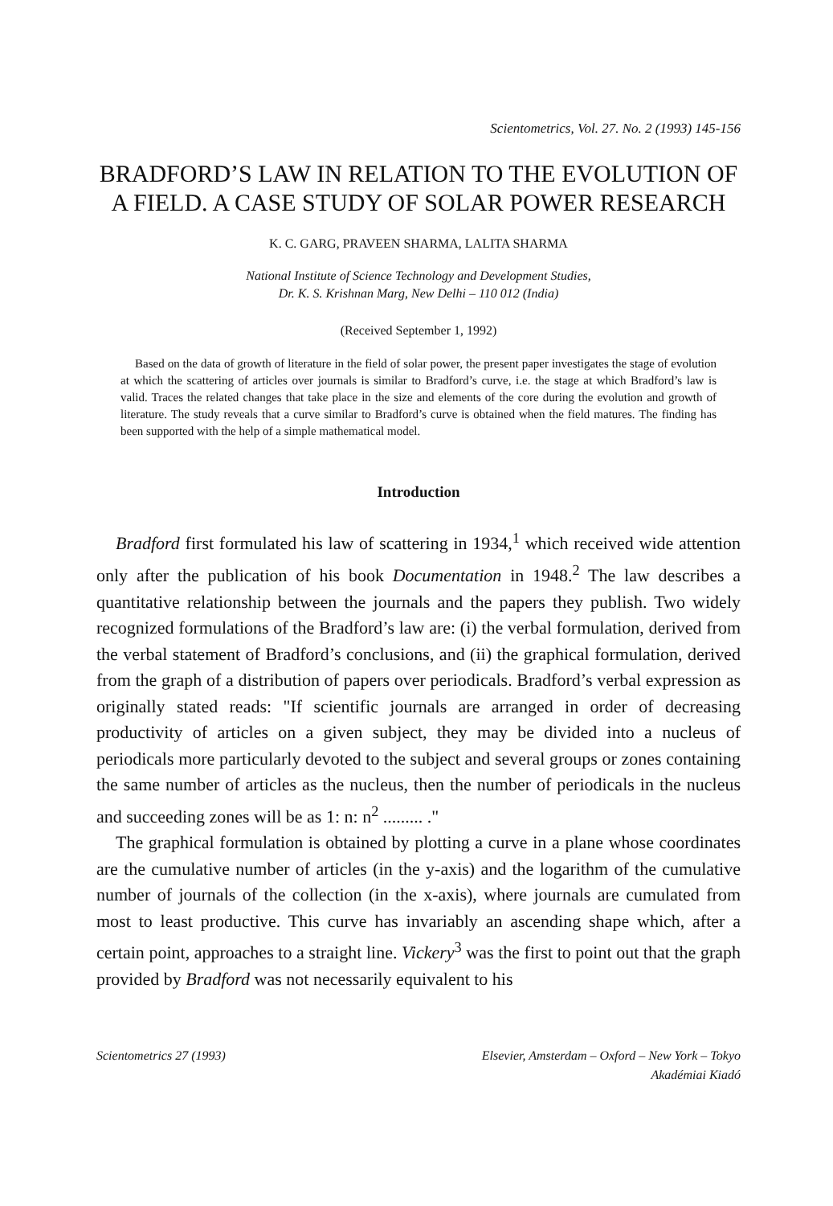Scientometrics, Vol. 27. No. 2 (1993) 145-156
BRADFORD’S LAW IN RELATION TO THE EVOLUTION OF A FIELD. A CASE STUDY OF SOLAR POWER RESEARCH
K. C. GARG, PRAVEEN SHARMA, LALITA SHARMA
National Institute of Science Technology and Development Studies,
Dr. K. S. Krishnan Marg, New Delhi – 110 012 (India)
(Received September 1, 1992)
Based on the data of growth of literature in the field of solar power, the present paper investigates the stage of evolution at which the scattering of articles over journals is similar to Bradford’s curve, i.e. the stage at which Bradford’s law is valid. Traces the related changes that take place in the size and elements of the core during the evolution and growth of literature. The study reveals that a curve similar to Bradford’s curve is obtained when the field matures. The finding has been supported with the help of a simple mathematical model.
Introduction
Bradford first formulated his law of scattering in 1934,<sup>1</sup> which received wide attention only after the publication of his book Documentation in 1948.<sup>2</sup> The law describes a quantitative relationship between the journals and the papers they publish. Two widely recognized formulations of the Bradford’s law are: (i) the verbal formulation, derived from the verbal statement of Bradford’s conclusions, and (ii) the graphical formulation, derived from the graph of a distribution of papers over periodicals. Bradford’s verbal expression as originally stated reads: "If scientific journals are arranged in order of decreasing productivity of articles on a given subject, they may be divided into a nucleus of periodicals more particularly devoted to the subject and several groups or zones containing the same number of articles as the nucleus, then the number of periodicals in the nucleus and succeeding zones will be as 1: n: n<sup>2</sup> ......... ."
The graphical formulation is obtained by plotting a curve in a plane whose coordinates are the cumulative number of articles (in the y-axis) and the logarithm of the cumulative number of journals of the collection (in the x-axis), where journals are cumulated from most to least productive. This curve has invariably an ascending shape which, after a certain point, approaches to a straight line. Vickery<sup>3</sup> was the first to point out that the graph provided by Bradford was not necessarily equivalent to his
Scientometrics 27 (1993) Elsevier, Amsterdam – Oxford – New York – Tokyo
Akadémiai Kiadó